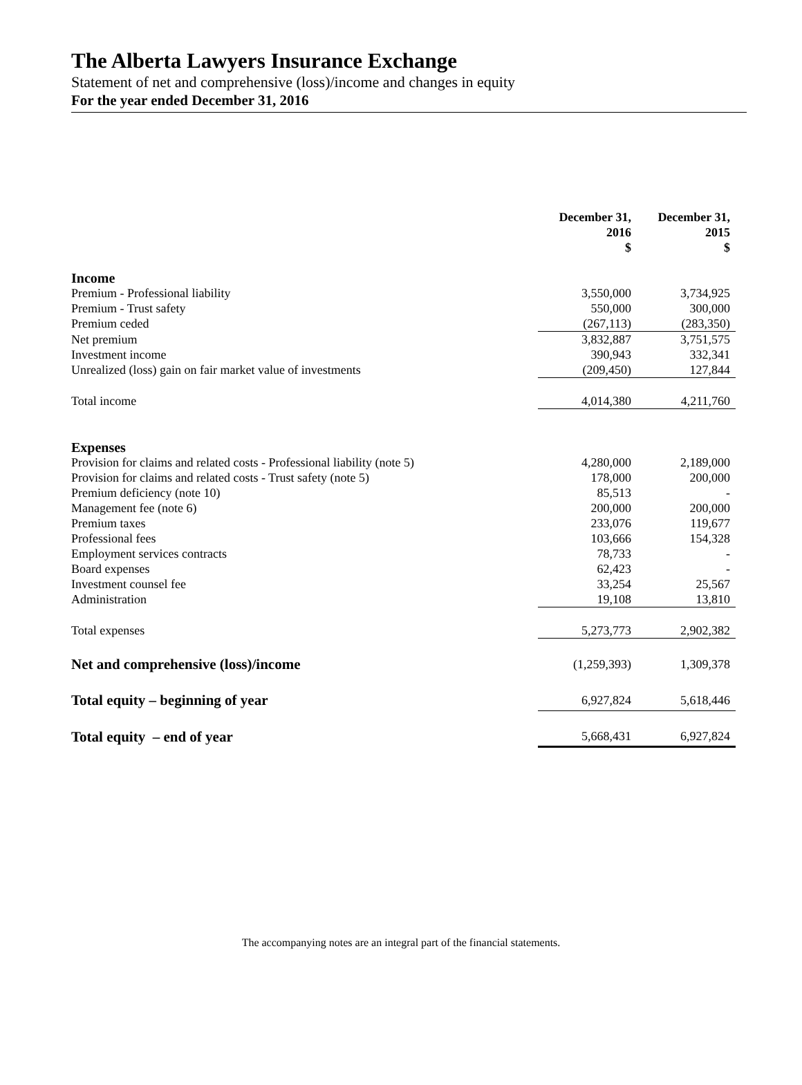The Alberta Lawyers Insurance Exchange
Statement of net and comprehensive (loss)/income and changes in equity
For the year ended December 31, 2016
| | December 31, 2016 $ | December 31, 2015 $ |
| Income | | |
| Premium - Professional liability | 3,550,000 | 3,734,925 |
| Premium - Trust safety | 550,000 | 300,000 |
| Premium ceded | (267,113) | (283,350) |
| Net premium | 3,832,887 | 3,751,575 |
| Investment income | 390,943 | 332,341 |
| Unrealized (loss) gain on fair market value of investments | (209,450) | 127,844 |
| Total income | 4,014,380 | 4,211,760 |
| Expenses | | |
| Provision for claims and related costs - Professional liability (note 5) | 4,280,000 | 2,189,000 |
| Provision for claims and related costs - Trust safety (note 5) | 178,000 | 200,000 |
| Premium deficiency (note 10) | 85,513 | - |
| Management fee (note 6) | 200,000 | 200,000 |
| Premium taxes | 233,076 | 119,677 |
| Professional fees | 103,666 | 154,328 |
| Employment services contracts | 78,733 | - |
| Board expenses | 62,423 | - |
| Investment counsel fee | 33,254 | 25,567 |
| Administration | 19,108 | 13,810 |
| Total expenses | 5,273,773 | 2,902,382 |
| Net and comprehensive (loss)/income | (1,259,393) | 1,309,378 |
| Total equity – beginning of year | 6,927,824 | 5,618,446 |
| Total equity – end of year | 5,668,431 | 6,927,824 |
The accompanying notes are an integral part of the financial statements.